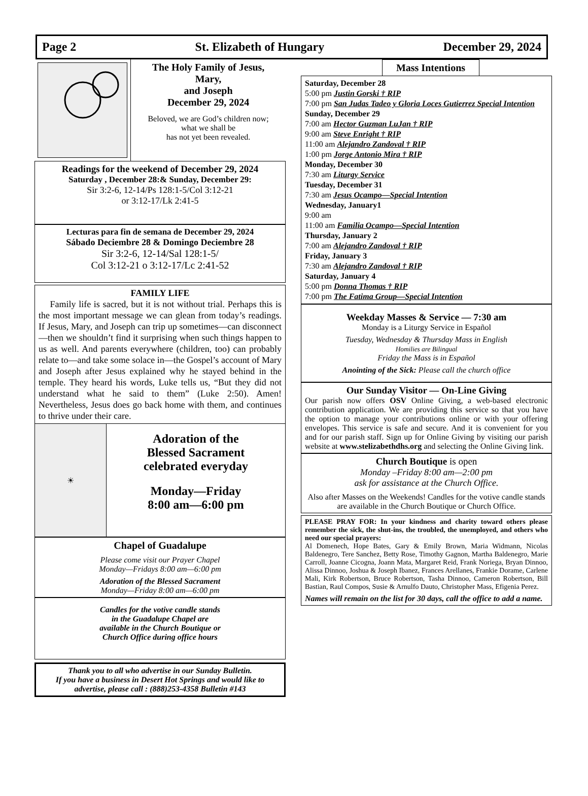Page 2 St. Elizabeth of Hungary December 29, 2024
The Holy Family of Jesus,
Mary,
and Joseph
December 29, 2024
Beloved, we are God’s children now;
what we shall be
has not yet been revealed.
Readings for the weekend of December 29, 2024
Saturday , December 28:& Sunday, December 29:
Sir 3:2-6, 12-14/Ps 128:1-5/Col 3:12-21
or 3:12-17/Lk 2:41-5
Lecturas para fin de semana de December 29, 2024
Sábado Deciembre 28 & Domingo Deciembre 28
Sir 3:2-6, 12-14/Sal 128:1-5/
Col 3:12-21 o 3:12-17/Lc 2:41-52
FAMILY LIFE
Family life is sacred, but it is not without trial. Perhaps this is the most important message we can glean from today’s readings. If Jesus, Mary, and Joseph can trip up sometimes—can disconnect—then we shouldn’t find it surprising when such things happen to us as well. And parents everywhere (children, too) can probably relate to—and take some solace in—the Gospel’s account of Mary and Joseph after Jesus explained why he stayed behind in the temple. They heard his words, Luke tells us, “But they did not understand what he said to them” (Luke 2:50). Amen! Nevertheless, Jesus does go back home with them, and continues to thrive under their care.
☀
Adoration of the
Blessed Sacrament
celebrated everyday
Monday—Friday
8:00 am—6:00 pm
Chapel of Guadalupe
Please come visit our Prayer Chapel
Monday—Fridays 8:00 am—6:00 pm
Adoration of the Blessed Sacrament
Monday—Friday 8:00 am—6:00 pm
Candles for the votive candle stands
in the Guadalupe Chapel are
available in the Church Boutique or
Church Office during office hours
Thank you to all who advertise in our Sunday Bulletin.
If you have a business in Desert Hot Springs and would like to advertise, please call : (888)253-4358 Bulletin #143
Mass Intentions
Saturday, December 28
5:00 pm Justin Gorski † RIP
7:00 pm San Judas Tadeo y Gloria Loces Gutierrez Special Intention
Sunday, December 29
7:00 am Hector Guzman LuJan † RIP
9:00 am Steve Enright † RIP
11:00 am Alejandro Zandoval † RIP
1:00 pm Jorge Antonio Mira † RIP
Monday, December 30
7:30 am Liturgy Service
Tuesday, December 31
7:30 am Jesus Ocampo—Special Intention
Wednesday, January1
9:00 am
11:00 am Familia Ocampo—Special Intention
Thursday, January 2
7:00 am Alejandro Zandoval † RIP
Friday, January 3
7:30 am Alejandro Zandoval † RIP
Saturday, January 4
5:00 pm Donna Thomas † RIP
7:00 pm The Fatima Group—Special Intention
Weekday Masses & Service — 7:30 am
Monday is a Liturgy Service in Español
Tuesday, Wednesday & Thursday Mass in English
Homilies are Bilingual
Friday the Mass is in Español
Anointing of the Sick: Please call the church office
Our Sunday Visitor — On-Line Giving
Our parish now offers OSV Online Giving, a web-based electronic contribution application. We are providing this service so that you have the option to manage your contributions online or with your offering envelopes. This service is safe and secure. And it is convenient for you and for our parish staff. Sign up for Online Giving by visiting our parish website at www.stelizabethdhs.org and selecting the Online Giving link.
Church Boutique is open
Monday –Friday 8:00 am—2:00 pm
ask for assistance at the Church Office.
Also after Masses on the Weekends! Candles for the votive candle stands are available in the Church Boutique or Church Office.
PLEASE PRAY FOR: In your kindness and charity toward others please remember the sick, the shut-ins, the troubled, the unemployed, and others who need our special prayers:
Al Domenech, Hope Bates, Gary & Emily Brown, Maria Widmann, Nicolas Baldenegro, Tere Sanchez, Betty Rose, Timothy Gagnon, Martha Baldenegro, Marie Carroll, Joanne Cicogna, Joann Mata, Margaret Reid, Frank Noriega, Bryan Dinnoo, Alissa Dinnoo, Joshua & Joseph Ibanez, Frances Arellanes, Frankie Dorame, Carlene Mali, Kirk Robertson, Bruce Robertson, Tasha Dinnoo, Cameron Robertson, Bill Bastian, Raul Compos, Susie & Arnulfo Dauto, Christopher Mass, Efigenia Perez.
Names will remain on the list for 30 days, call the office to add a name.